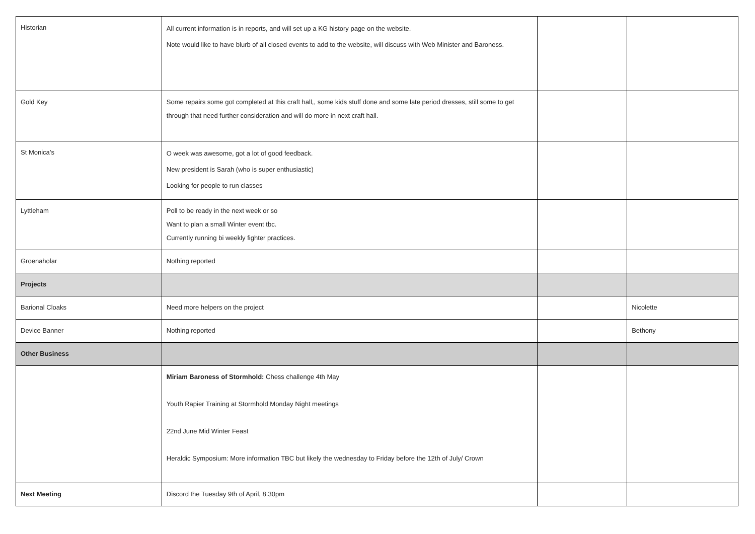| Historian | All current information is in reports, and will set up a KG history page on the website. Note would like to have blurb of all closed events to add to the website, will discuss with Web Minister and Baroness. | | |
| Gold Key | Some repairs some got completed at this craft hall,, some kids stuff done and some late period dresses, still some to get through that need further consideration and will do more in next craft hall. | | |
| St Monica’s | O week was awesome, got a lot of good feedback. New president is Sarah (who is super enthusiastic) Looking for people to run classes | | |
| Lyttleham | Poll to be ready in the next week or so Want to plan a small Winter event tbc. Currently running bi weekly fighter practices. | | |
| Groenaholar | Nothing reported | | |
| Projects | | | |
| Barional Cloaks | Need more helpers on the project | | Nicolette |
| Device Banner | Nothing reported | | Bethony |
| Other Business | | | |
| | Miriam Baroness of Stormhold: Chess challenge 4th May Youth Rapier Training at Stormhold Monday Night meetings 22nd June Mid Winter Feast Heraldic Symposium: More information TBC but likely the wednesday to Friday before the 12th of July/ Crown | | |
| Next Meeting | Discord the Tuesday 9th of April, 8.30pm | | |